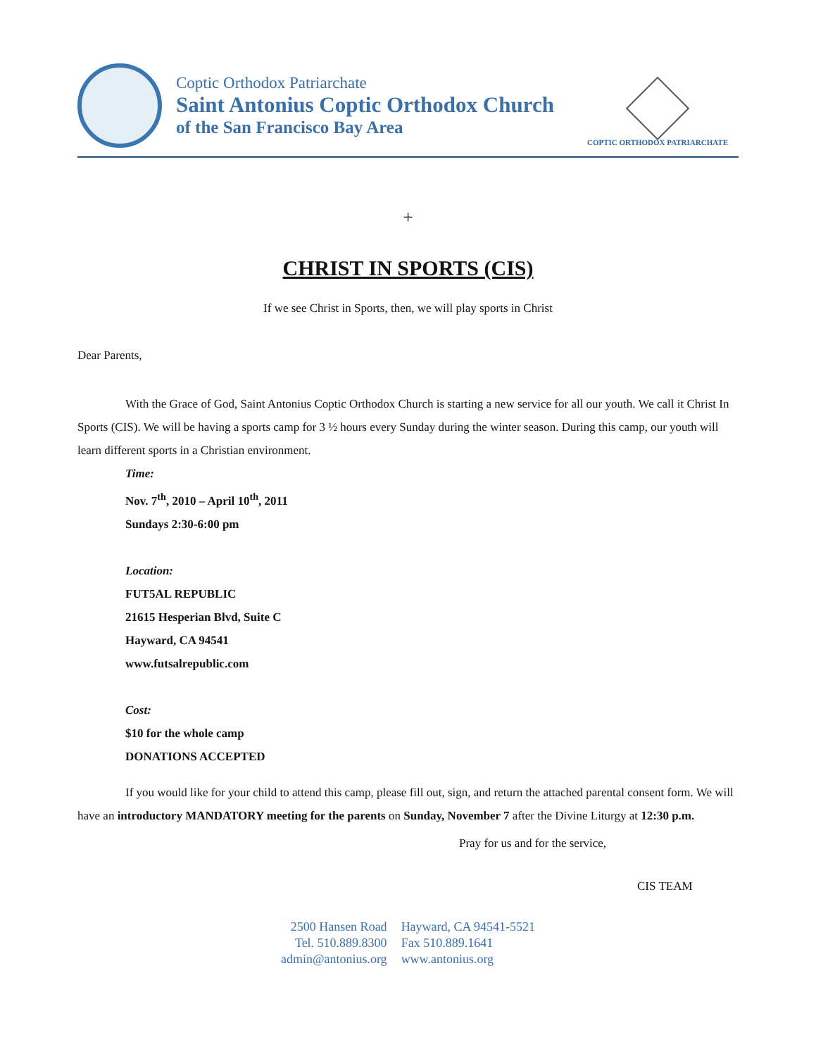Coptic Orthodox Patriarchate
Saint Antonius Coptic Orthodox Church
of the San Francisco Bay Area
COPTIC ORTHODOX PATRIARCHATE
+
CHRIST IN SPORTS (CIS)
If we see Christ in Sports, then, we will play sports in Christ
Dear Parents,
With the Grace of God, Saint Antonius Coptic Orthodox Church is starting a new service for all our youth. We call it Christ In Sports (CIS). We will be having a sports camp for 3 ½ hours every Sunday during the winter season. During this camp, our youth will learn different sports in a Christian environment.
Time:
Nov. 7<sup>th</sup>, 2010 – April 10<sup>th</sup>, 2011
Sundays 2:30-6:00 pm
Location:
FUT5AL REPUBLIC
21615 Hesperian Blvd, Suite C
Hayward, CA 94541
www.futsalrepublic.com
Cost:
$10 for the whole camp
DONATIONS ACCEPTED
If you would like for your child to attend this camp, please fill out, sign, and return the attached parental consent form. We will have an introductory MANDATORY meeting for the parents on Sunday, November 7 after the Divine Liturgy at 12:30 p.m.
Pray for us and for the service,
CIS TEAM
2500 Hansen Road
Tel. 510.889.8300
admin@antonius.org
Hayward, CA 94541-5521
Fax 510.889.1641
www.antonius.org